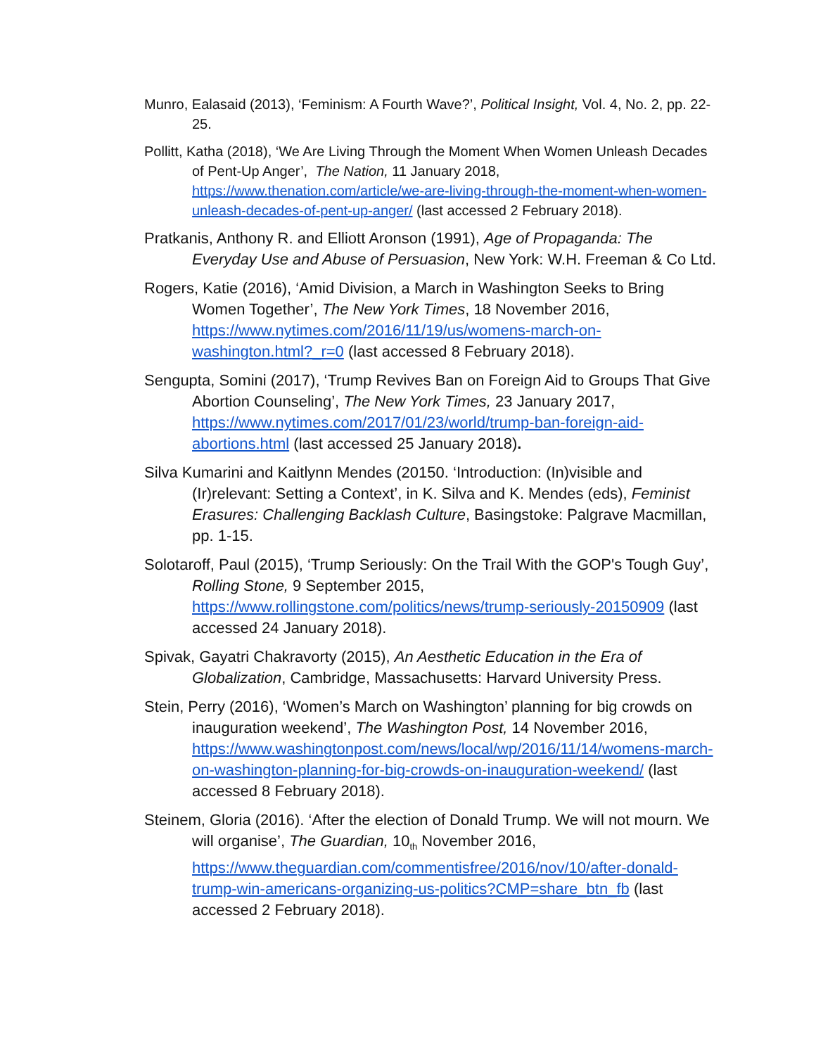Munro, Ealasaid (2013), ‘Feminism: A Fourth Wave?’, Political Insight, Vol. 4, No. 2, pp. 22- 25.
Pollitt, Katha (2018), ‘We Are Living Through the Moment When Women Unleash Decades of Pent-Up Anger’, The Nation, 11 January 2018, https://www.thenation.com/article/we-are-living-through-the-moment-when-women-unleash-decades-of-pent-up-anger/ (last accessed 2 February 2018).
Pratkanis, Anthony R. and Elliott Aronson (1991), Age of Propaganda: The Everyday Use and Abuse of Persuasion, New York: W.H. Freeman & Co Ltd.
Rogers, Katie (2016), ‘Amid Division, a March in Washington Seeks to Bring Women Together’, The New York Times, 18 November 2016, https://www.nytimes.com/2016/11/19/us/womens-march-on-washington.html?_r=0 (last accessed 8 February 2018).
Sengupta, Somini (2017), ‘Trump Revives Ban on Foreign Aid to Groups That Give Abortion Counseling’, The New York Times, 23 January 2017, https://www.nytimes.com/2017/01/23/world/trump-ban-foreign-aid-abortions.html (last accessed 25 January 2018).
Silva Kumarini and Kaitlynn Mendes (20150. ‘Introduction: (In)visible and (Ir)relevant: Setting a Context’, in K. Silva and K. Mendes (eds), Feminist Erasures: Challenging Backlash Culture, Basingstoke: Palgrave Macmillan, pp. 1-15.
Solotaroff, Paul (2015), ‘Trump Seriously: On the Trail With the GOP's Tough Guy’, Rolling Stone, 9 September 2015, https://www.rollingstone.com/politics/news/trump-seriously-20150909 (last accessed 24 January 2018).
Spivak, Gayatri Chakravorty (2015), An Aesthetic Education in the Era of Globalization, Cambridge, Massachusetts: Harvard University Press.
Stein, Perry (2016), ‘Women’s March on Washington’ planning for big crowds on inauguration weekend’, The Washington Post, 14 November 2016, https://www.washingtonpost.com/news/local/wp/2016/11/14/womens-march-on-washington-planning-for-big-crowds-on-inauguration-weekend/ (last accessed 8 February 2018).
Steinem, Gloria (2016). ‘After the election of Donald Trump. We will not mourn. We will organise’, The Guardian, 10<sub>th</sub> November 2016, https://www.theguardian.com/commentisfree/2016/nov/10/after-donald-trump-win-americans-organizing-us-politics?CMP=share_btn_fb (last accessed 2 February 2018).